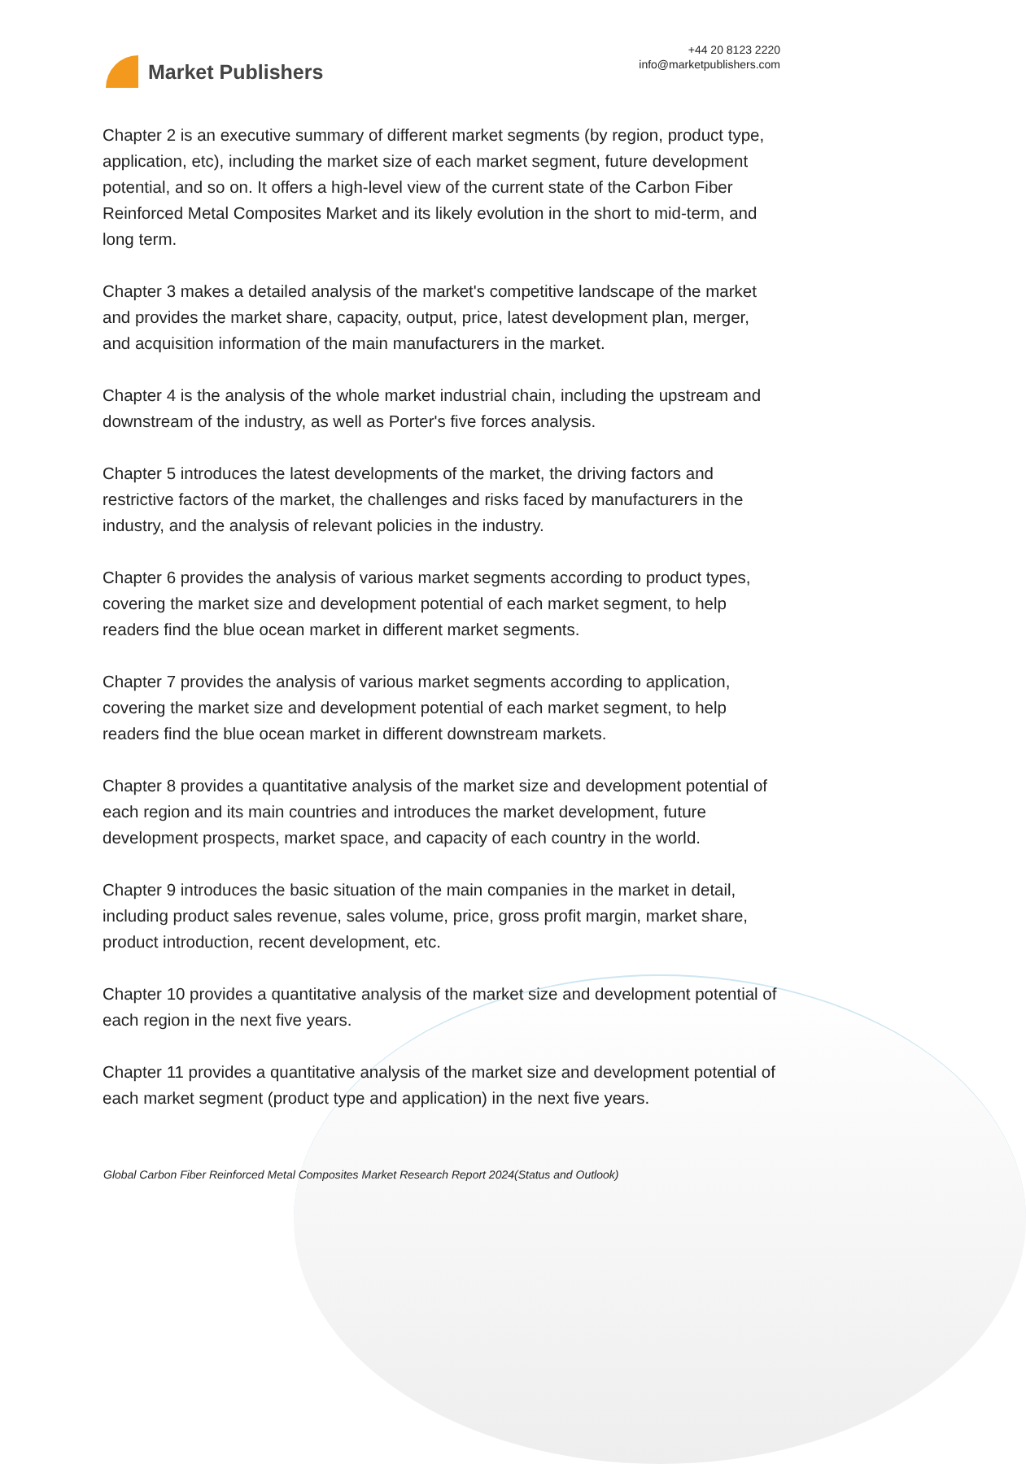Market Publishers
+44 20 8123 2220
info@marketpublishers.com
Chapter 2 is an executive summary of different market segments (by region, product type, application, etc), including the market size of each market segment, future development potential, and so on. It offers a high-level view of the current state of the Carbon Fiber Reinforced Metal Composites Market and its likely evolution in the short to mid-term, and long term.
Chapter 3 makes a detailed analysis of the market's competitive landscape of the market and provides the market share, capacity, output, price, latest development plan, merger, and acquisition information of the main manufacturers in the market.
Chapter 4 is the analysis of the whole market industrial chain, including the upstream and downstream of the industry, as well as Porter's five forces analysis.
Chapter 5 introduces the latest developments of the market, the driving factors and restrictive factors of the market, the challenges and risks faced by manufacturers in the industry, and the analysis of relevant policies in the industry.
Chapter 6 provides the analysis of various market segments according to product types, covering the market size and development potential of each market segment, to help readers find the blue ocean market in different market segments.
Chapter 7 provides the analysis of various market segments according to application, covering the market size and development potential of each market segment, to help readers find the blue ocean market in different downstream markets.
Chapter 8 provides a quantitative analysis of the market size and development potential of each region and its main countries and introduces the market development, future development prospects, market space, and capacity of each country in the world.
Chapter 9 introduces the basic situation of the main companies in the market in detail, including product sales revenue, sales volume, price, gross profit margin, market share, product introduction, recent development, etc.
Chapter 10 provides a quantitative analysis of the market size and development potential of each region in the next five years.
Chapter 11 provides a quantitative analysis of the market size and development potential of each market segment (product type and application) in the next five years.
Global Carbon Fiber Reinforced Metal Composites Market Research Report 2024(Status and Outlook)